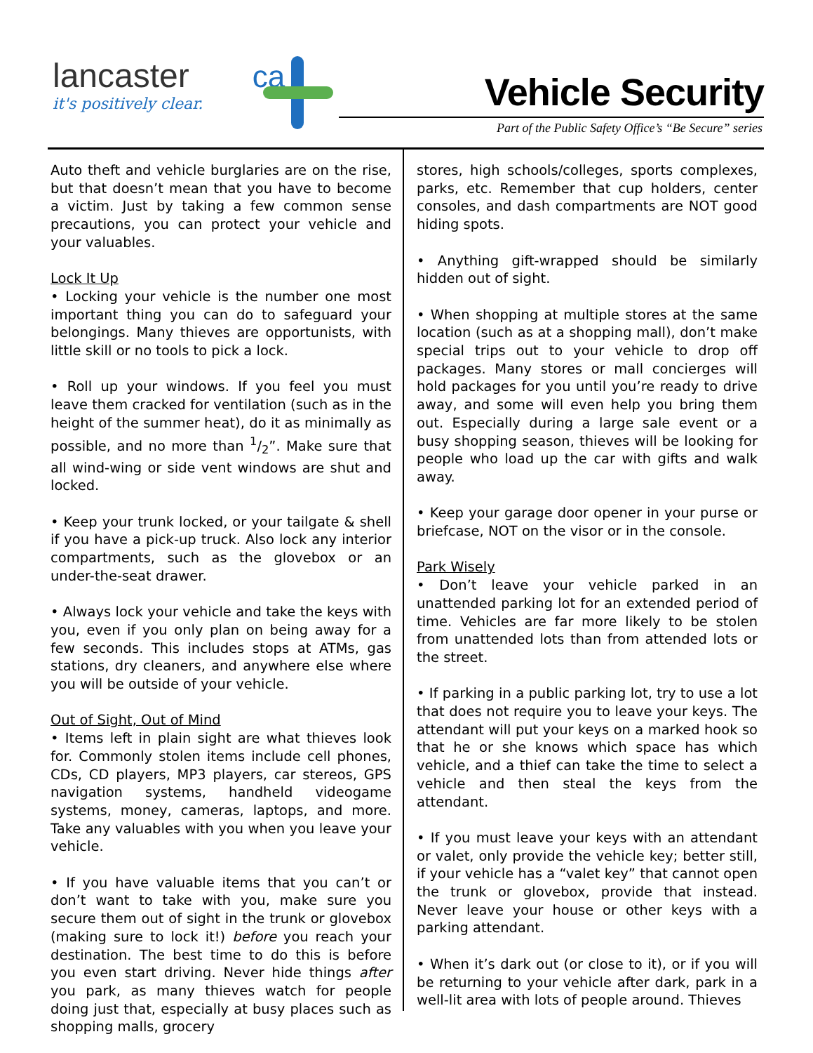lancaster ca
it's positively clear.
Vehicle Security
Part of the Public Safety Office’s “Be Secure” series
Auto theft and vehicle burglaries are on the rise, but that doesn’t mean that you have to become a victim. Just by taking a few common sense precautions, you can protect your vehicle and your valuables.
Lock It Up
• Locking your vehicle is the number one most important thing you can do to safeguard your belongings. Many thieves are opportunists, with little skill or no tools to pick a lock.
• Roll up your windows. If you feel you must leave them cracked for ventilation (such as in the height of the summer heat), do it as minimally as possible, and no more than 1/2”. Make sure that all wind-wing or side vent windows are shut and locked.
• Keep your trunk locked, or your tailgate & shell if you have a pick-up truck. Also lock any interior compartments, such as the glovebox or an under-the-seat drawer.
• Always lock your vehicle and take the keys with you, even if you only plan on being away for a few seconds. This includes stops at ATMs, gas stations, dry cleaners, and anywhere else where you will be outside of your vehicle.
Out of Sight, Out of Mind
• Items left in plain sight are what thieves look for. Commonly stolen items include cell phones, CDs, CD players, MP3 players, car stereos, GPS navigation systems, handheld videogame systems, money, cameras, laptops, and more. Take any valuables with you when you leave your vehicle.
• If you have valuable items that you can’t or don’t want to take with you, make sure you secure them out of sight in the trunk or glovebox (making sure to lock it!) before you reach your destination. The best time to do this is before you even start driving. Never hide things after you park, as many thieves watch for people doing just that, especially at busy places such as shopping malls, grocery
stores, high schools/colleges, sports complexes, parks, etc. Remember that cup holders, center consoles, and dash compartments are NOT good hiding spots.
• Anything gift-wrapped should be similarly hidden out of sight.
• When shopping at multiple stores at the same location (such as at a shopping mall), don’t make special trips out to your vehicle to drop off packages. Many stores or mall concierges will hold packages for you until you’re ready to drive away, and some will even help you bring them out. Especially during a large sale event or a busy shopping season, thieves will be looking for people who load up the car with gifts and walk away.
• Keep your garage door opener in your purse or briefcase, NOT on the visor or in the console.
Park Wisely
• Don’t leave your vehicle parked in an unattended parking lot for an extended period of time. Vehicles are far more likely to be stolen from unattended lots than from attended lots or the street.
• If parking in a public parking lot, try to use a lot that does not require you to leave your keys. The attendant will put your keys on a marked hook so that he or she knows which space has which vehicle, and a thief can take the time to select a vehicle and then steal the keys from the attendant.
• If you must leave your keys with an attendant or valet, only provide the vehicle key; better still, if your vehicle has a “valet key” that cannot open the trunk or glovebox, provide that instead. Never leave your house or other keys with a parking attendant.
• When it’s dark out (or close to it), or if you will be returning to your vehicle after dark, park in a well-lit area with lots of people around. Thieves